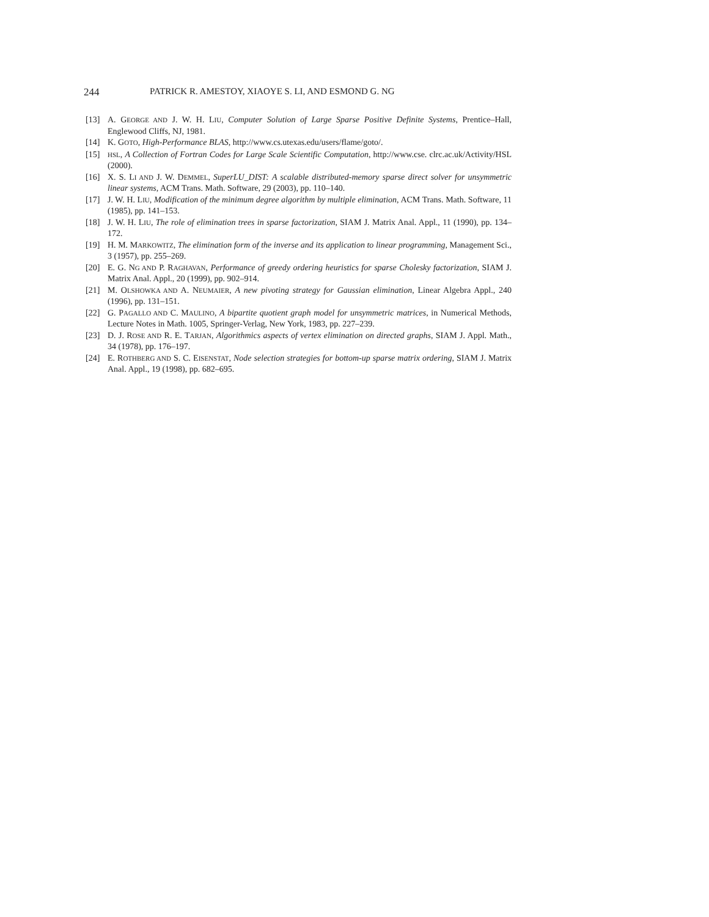244 PATRICK R. AMESTOY, XIAOYE S. LI, AND ESMOND G. NG
[13] A. GEORGE AND J. W. H. LIU, Computer Solution of Large Sparse Positive Definite Systems, Prentice–Hall, Englewood Cliffs, NJ, 1981.
[14] K. GOTO, High-Performance BLAS, http://www.cs.utexas.edu/users/flame/goto/.
[15] HSL, A Collection of Fortran Codes for Large Scale Scientific Computation, http://www.cse. clrc.ac.uk/Activity/HSL (2000).
[16] X. S. LI AND J. W. DEMMEL, SuperLU_DIST: A scalable distributed-memory sparse direct solver for unsymmetric linear systems, ACM Trans. Math. Software, 29 (2003), pp. 110–140.
[17] J. W. H. LIU, Modification of the minimum degree algorithm by multiple elimination, ACM Trans. Math. Software, 11 (1985), pp. 141–153.
[18] J. W. H. LIU, The role of elimination trees in sparse factorization, SIAM J. Matrix Anal. Appl., 11 (1990), pp. 134–172.
[19] H. M. MARKOWITZ, The elimination form of the inverse and its application to linear programming, Management Sci., 3 (1957), pp. 255–269.
[20] E. G. NG AND P. RAGHAVAN, Performance of greedy ordering heuristics for sparse Cholesky factorization, SIAM J. Matrix Anal. Appl., 20 (1999), pp. 902–914.
[21] M. OLSHOWKA AND A. NEUMAIER, A new pivoting strategy for Gaussian elimination, Linear Algebra Appl., 240 (1996), pp. 131–151.
[22] G. PAGALLO AND C. MAULINO, A bipartite quotient graph model for unsymmetric matrices, in Numerical Methods, Lecture Notes in Math. 1005, Springer-Verlag, New York, 1983, pp. 227–239.
[23] D. J. ROSE AND R. E. TARJAN, Algorithmics aspects of vertex elimination on directed graphs, SIAM J. Appl. Math., 34 (1978), pp. 176–197.
[24] E. ROTHBERG AND S. C. EISENSTAT, Node selection strategies for bottom-up sparse matrix ordering, SIAM J. Matrix Anal. Appl., 19 (1998), pp. 682–695.